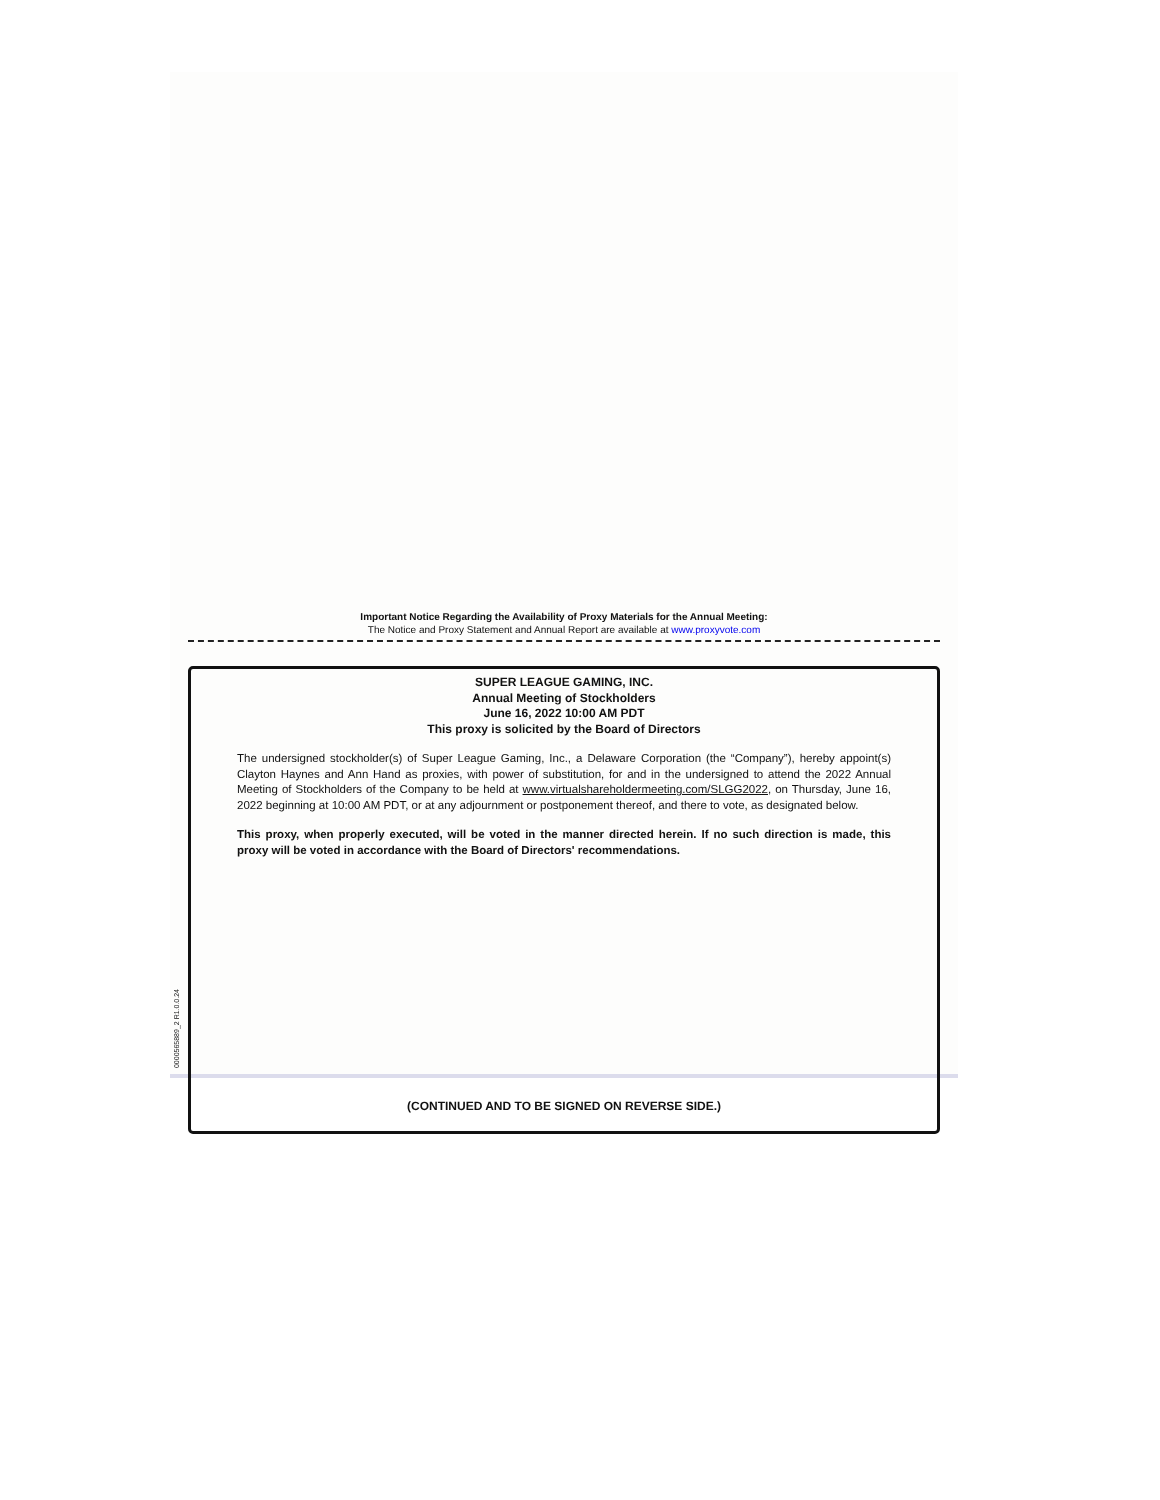Important Notice Regarding the Availability of Proxy Materials for the Annual Meeting:
The Notice and Proxy Statement and Annual Report are available at www.proxyvote.com
0000565889_2 R1.0.0.24
SUPER LEAGUE GAMING, INC.
Annual Meeting of Stockholders
June 16, 2022 10:00 AM PDT
This proxy is solicited by the Board of Directors
The undersigned stockholder(s) of Super League Gaming, Inc., a Delaware Corporation (the “Company”), hereby appoint(s) Clayton Haynes and Ann Hand as proxies, with power of substitution, for and in the undersigned to attend the 2022 Annual Meeting of Stockholders of the Company to be held at www.virtualshareholdermeeting.com/SLGG2022, on Thursday, June 16, 2022 beginning at 10:00 AM PDT, or at any adjournment or postponement thereof, and there to vote, as designated below.
This proxy, when properly executed, will be voted in the manner directed herein. If no such direction is made, this proxy will be voted in accordance with the Board of Directors' recommendations.
(CONTINUED AND TO BE SIGNED ON REVERSE SIDE.)